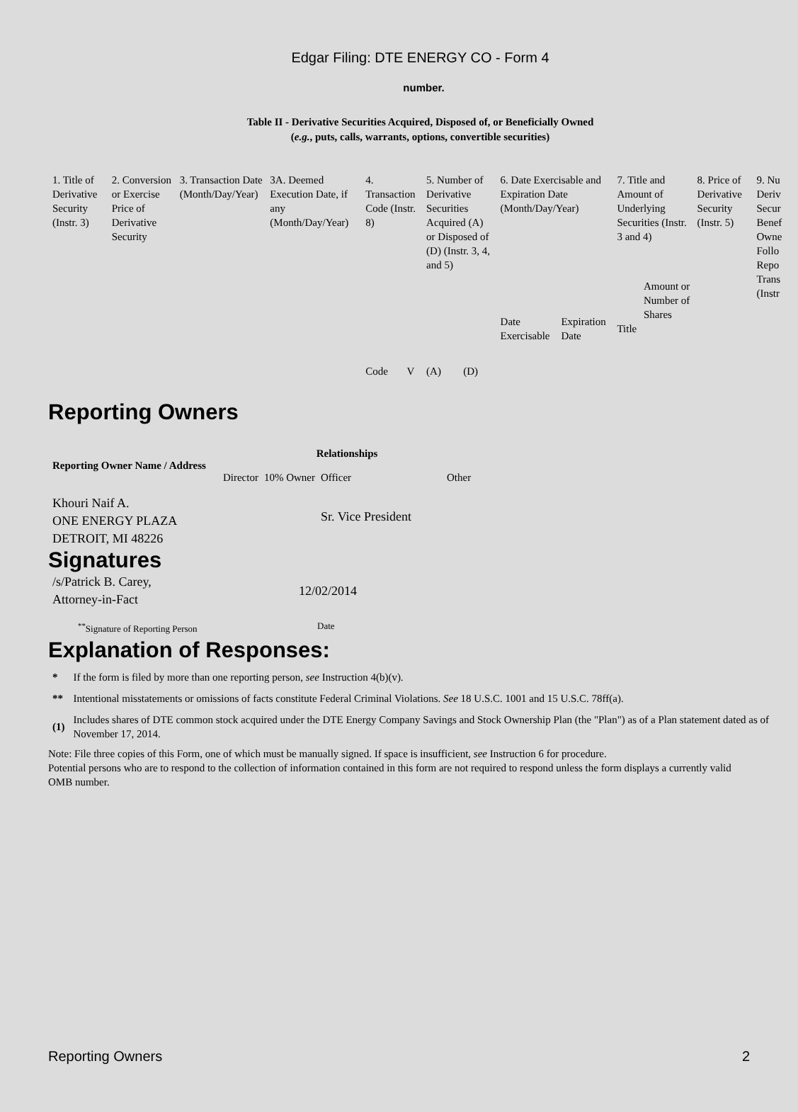Edgar Filing: DTE ENERGY CO - Form 4
number.
Table II - Derivative Securities Acquired, Disposed of, or Beneficially Owned
(e.g., puts, calls, warrants, options, convertible securities)
| 1. Title of Derivative Security (Instr. 3) | 2. Conversion or Exercise Price of Derivative Security | 3. Transaction Date (Month/Day/Year) | 3A. Deemed Execution Date, if any (Month/Day/Year) | 4. Transaction Code (Instr. 8) | | 5. Number of Derivative Securities Acquired (A) or Disposed of (D) (Instr. 3, 4, and 5) | | 6. Date Exercisable and Expiration Date (Month/Day/Year) | | 7. Title and Amount of Underlying Securities (Instr. 3 and 4) | | 8. Price of Derivative Security (Instr. 5) | 9. Nu Deriv Secur Benef Owne Follo Repo Trans (Instr |
| --- | --- | --- | --- | --- | --- | --- | --- | --- | --- | --- | --- | --- | --- |
| | | | | Code | V | (A) | (D) | Date Exercisable | Expiration Date | Title | Amount or Number of Shares | | |
Reporting Owners
| Reporting Owner Name / Address | Relationships | | | |
| --- | --- | --- | --- | --- |
| | Director | 10% Owner | Officer | Other |
| Khouri Naif A. ONE ENERGY PLAZA DETROIT, MI 48226 | | | Sr. Vice President | |
Signatures
| /s/Patrick B. Carey, Attorney-in-Fact | 12/02/2014 |
| <sup>**</sup> Signature of Reporting Person | Date |
Explanation of Responses:
| * | If the form is filed by more than one reporting person, see Instruction 4(b)(v). |
| ** | Intentional misstatements or omissions of facts constitute Federal Criminal Violations. See 18 U.S.C. 1001 and 15 U.S.C. 78ff(a). |
| (1) | Includes shares of DTE common stock acquired under the DTE Energy Company Savings and Stock Ownership Plan (the "Plan") as of a Plan statement dated as of November 17, 2014. |
Note: File three copies of this Form, one of which must be manually signed. If space is insufficient, see Instruction 6 for procedure.
Potential persons who are to respond to the collection of information contained in this form are not required to respond unless the form displays a currently valid OMB number.
Reporting Owners 2